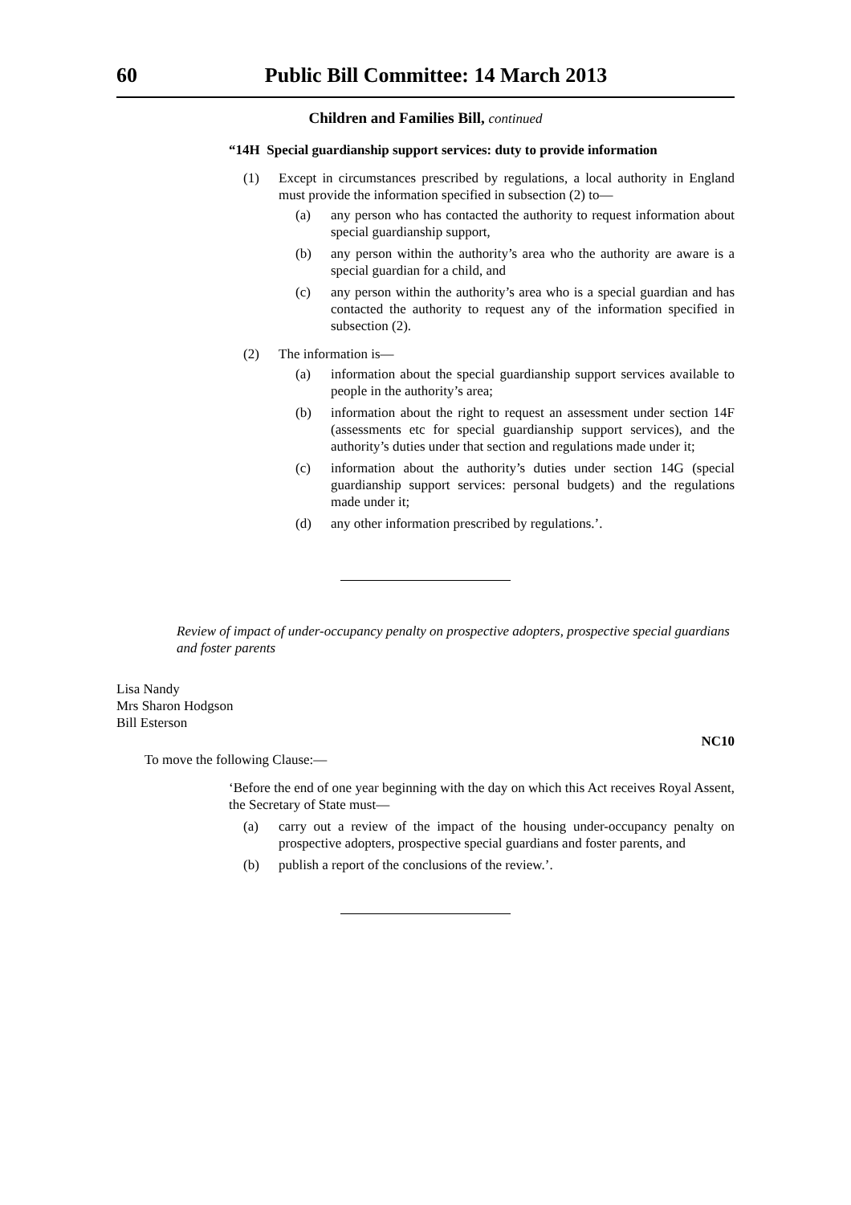60 Public Bill Committee: 14 March 2013
Children and Families Bill, continued
“14H Special guardianship support services: duty to provide information
(1) Except in circumstances prescribed by regulations, a local authority in England must provide the information specified in subsection (2) to—
(a) any person who has contacted the authority to request information about special guardianship support,
(b) any person within the authority’s area who the authority are aware is a special guardian for a child, and
(c) any person within the authority’s area who is a special guardian and has contacted the authority to request any of the information specified in subsection (2).
(2) The information is—
(a) information about the special guardianship support services available to people in the authority’s area;
(b) information about the right to request an assessment under section 14F (assessments etc for special guardianship support services), and the authority’s duties under that section and regulations made under it;
(c) information about the authority’s duties under section 14G (special guardianship support services: personal budgets) and the regulations made under it;
(d) any other information prescribed by regulations.’.
Review of impact of under-occupancy penalty on prospective adopters, prospective special guardians and foster parents
Lisa Nandy
Mrs Sharon Hodgson
Bill Esterson
NC10
To move the following Clause:—
‘Before the end of one year beginning with the day on which this Act receives Royal Assent, the Secretary of State must—
(a) carry out a review of the impact of the housing under-occupancy penalty on prospective adopters, prospective special guardians and foster parents, and
(b) publish a report of the conclusions of the review.’.